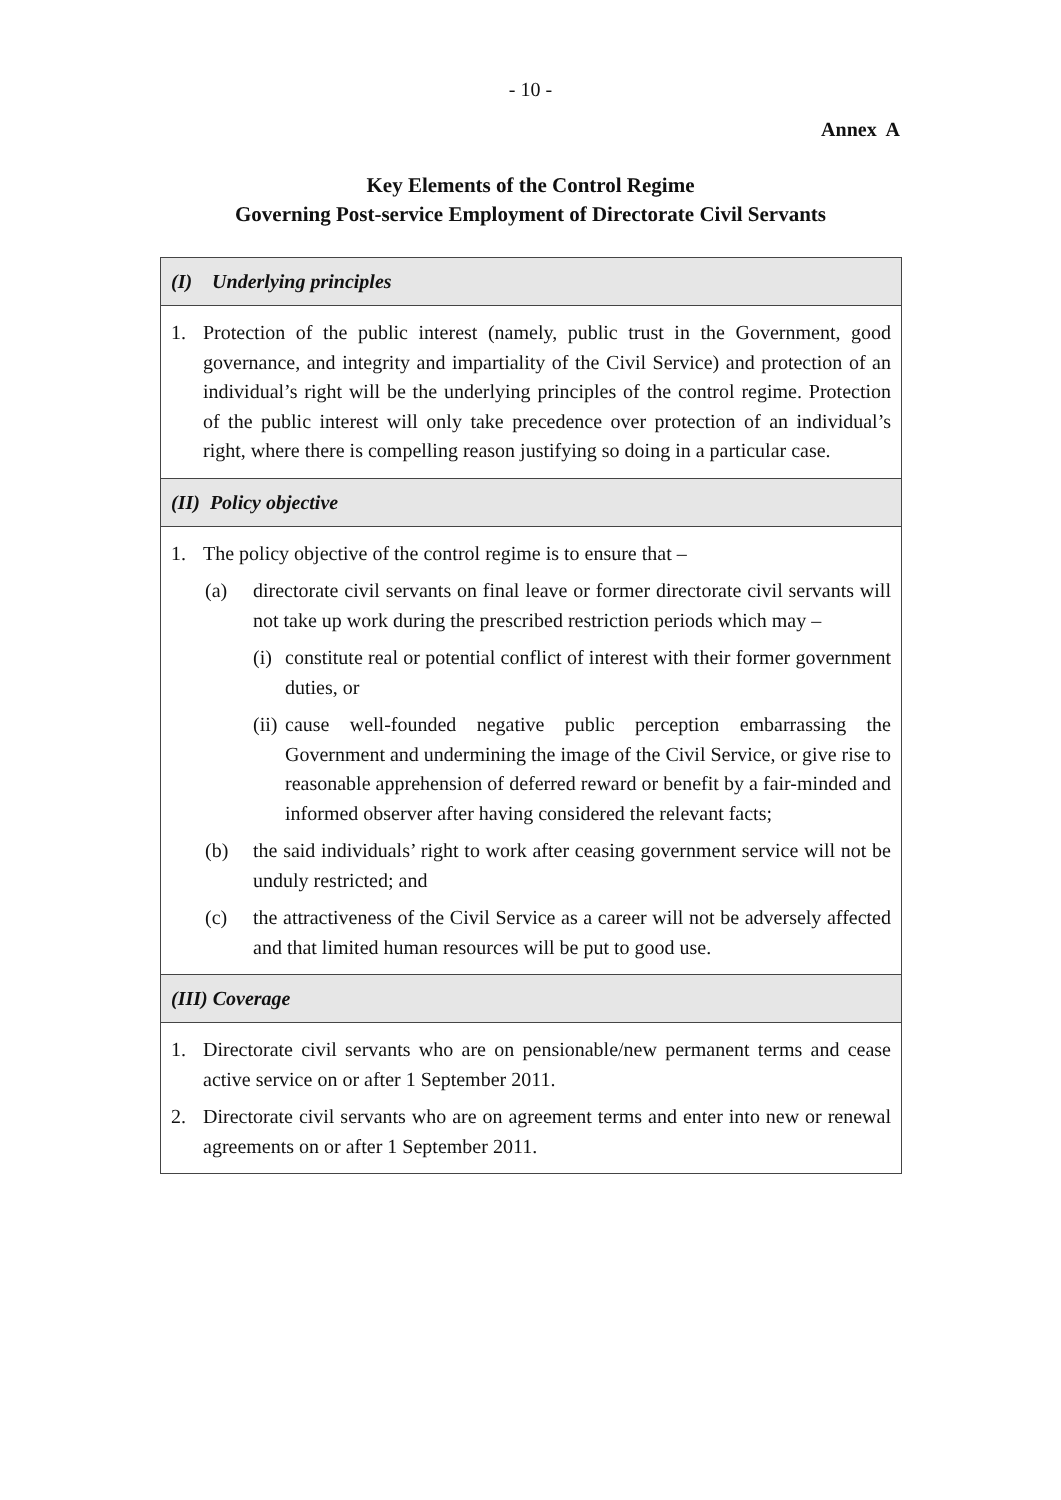- 10 -
Annex A
Key Elements of the Control Regime
Governing Post-service Employment of Directorate Civil Servants
| (I) Underlying principles |
| --- |
| 1. Protection of the public interest (namely, public trust in the Government, good governance, and integrity and impartiality of the Civil Service) and protection of an individual’s right will be the underlying principles of the control regime. Protection of the public interest will only take precedence over protection of an individual’s right, where there is compelling reason justifying so doing in a particular case. |
| (II) Policy objective |
| 1. The policy objective of the control regime is to ensure that – (a) directorate civil servants on final leave or former directorate civil servants will not take up work during the prescribed restriction periods which may – (i) constitute real or potential conflict of interest with their former government duties, or (ii) cause well-founded negative public perception embarrassing the Government and undermining the image of the Civil Service, or give rise to reasonable apprehension of deferred reward or benefit by a fair-minded and informed observer after having considered the relevant facts; (b) the said individuals’ right to work after ceasing government service will not be unduly restricted; and (c) the attractiveness of the Civil Service as a career will not be adversely affected and that limited human resources will be put to good use. |
| (III) Coverage |
| 1. Directorate civil servants who are on pensionable/new permanent terms and cease active service on or after 1 September 2011. 2. Directorate civil servants who are on agreement terms and enter into new or renewal agreements on or after 1 September 2011. |